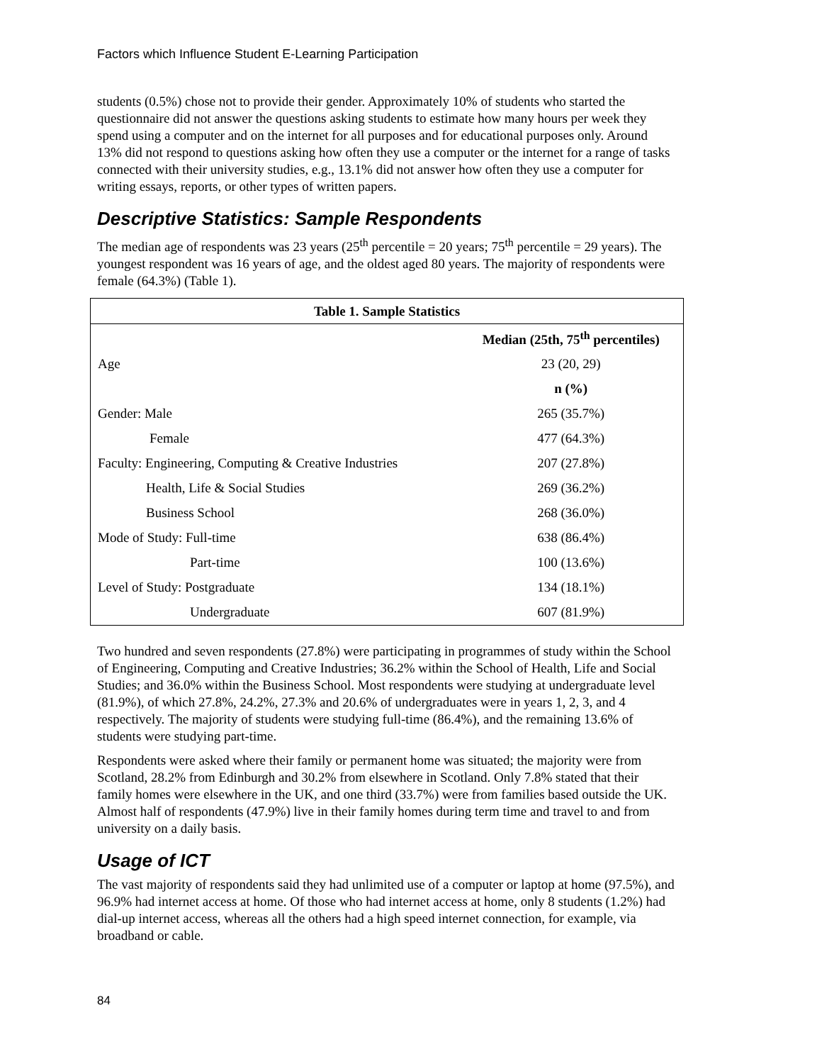Factors which Influence Student E-Learning Participation
students (0.5%) chose not to provide their gender. Approximately 10% of students who started the questionnaire did not answer the questions asking students to estimate how many hours per week they spend using a computer and on the internet for all purposes and for educational purposes only. Around 13% did not respond to questions asking how often they use a computer or the internet for a range of tasks connected with their university studies, e.g., 13.1% did not answer how often they use a computer for writing essays, reports, or other types of written papers.
Descriptive Statistics: Sample Respondents
The median age of respondents was 23 years (25<sup>th</sup> percentile = 20 years; 75<sup>th</sup> percentile = 29 years). The youngest respondent was 16 years of age, and the oldest aged 80 years. The majority of respondents were female (64.3%) (Table 1).
| Table 1. Sample Statistics | |
| --- | --- |
| | Median (25th, 75<sup>th</sup> percentiles) |
| Age | 23 (20, 29) |
| | n (%) |
| Gender: Male | 265 (35.7%) |
| Female | 477 (64.3%) |
| Faculty: Engineering, Computing & Creative Industries | 207 (27.8%) |
| Health, Life & Social Studies | 269 (36.2%) |
| Business School | 268 (36.0%) |
| Mode of Study: Full-time | 638 (86.4%) |
| Part-time | 100 (13.6%) |
| Level of Study: Postgraduate | 134 (18.1%) |
| Undergraduate | 607 (81.9%) |
Two hundred and seven respondents (27.8%) were participating in programmes of study within the School of Engineering, Computing and Creative Industries; 36.2% within the School of Health, Life and Social Studies; and 36.0% within the Business School. Most respondents were studying at undergraduate level (81.9%), of which 27.8%, 24.2%, 27.3% and 20.6% of undergraduates were in years 1, 2, 3, and 4 respectively. The majority of students were studying full-time (86.4%), and the remaining 13.6% of students were studying part-time.
Respondents were asked where their family or permanent home was situated; the majority were from Scotland, 28.2% from Edinburgh and 30.2% from elsewhere in Scotland. Only 7.8% stated that their family homes were elsewhere in the UK, and one third (33.7%) were from families based outside the UK. Almost half of respondents (47.9%) live in their family homes during term time and travel to and from university on a daily basis.
Usage of ICT
The vast majority of respondents said they had unlimited use of a computer or laptop at home (97.5%), and 96.9% had internet access at home. Of those who had internet access at home, only 8 students (1.2%) had dial-up internet access, whereas all the others had a high speed internet connection, for example, via broadband or cable.
84